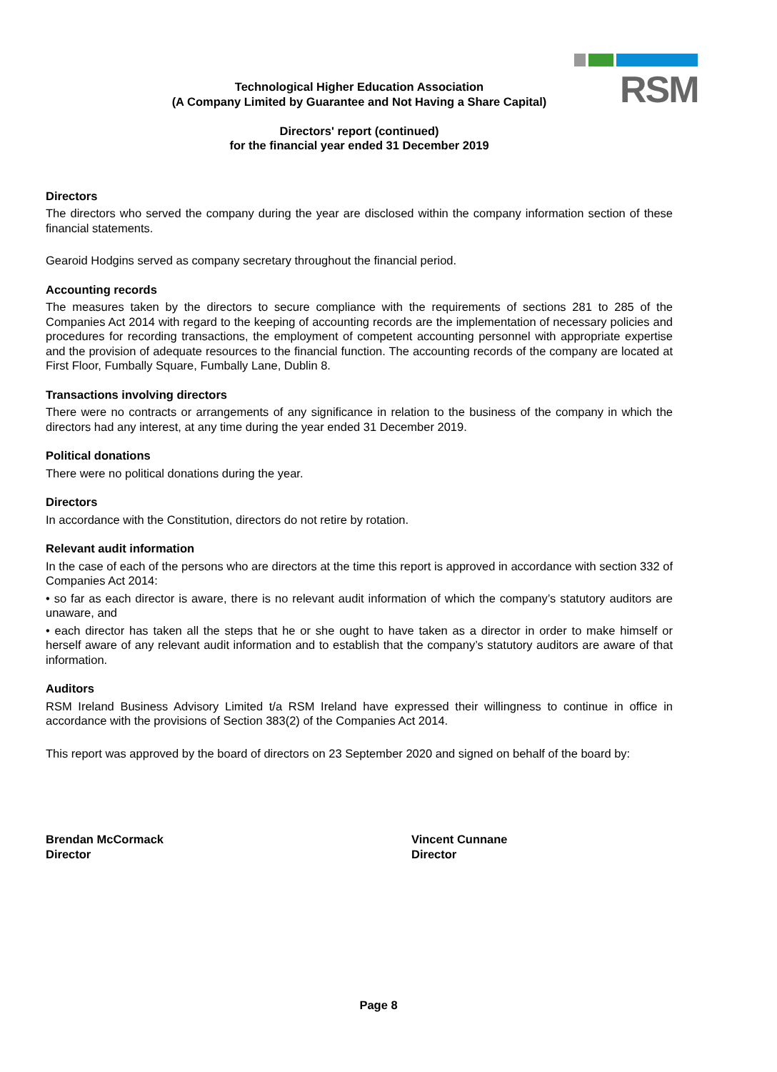RSM
Technological Higher Education Association
(A Company Limited by Guarantee and Not Having a Share Capital)
Directors' report (continued)
for the financial year ended 31 December 2019
Directors
The directors who served the company during the year are disclosed within the company information section of these financial statements.
Gearoid Hodgins served as company secretary throughout the financial period.
Accounting records
The measures taken by the directors to secure compliance with the requirements of sections 281 to 285 of the Companies Act 2014 with regard to the keeping of accounting records are the implementation of necessary policies and procedures for recording transactions, the employment of competent accounting personnel with appropriate expertise and the provision of adequate resources to the financial function. The accounting records of the company are located at First Floor, Fumbally Square, Fumbally Lane, Dublin 8.
Transactions involving directors
There were no contracts or arrangements of any significance in relation to the business of the company in which the directors had any interest, at any time during the year ended 31 December 2019.
Political donations
There were no political donations during the year.
Directors
In accordance with the Constitution, directors do not retire by rotation.
Relevant audit information
In the case of each of the persons who are directors at the time this report is approved in accordance with section 332 of Companies Act 2014:
• so far as each director is aware, there is no relevant audit information of which the company’s statutory auditors are unaware, and
• each director has taken all the steps that he or she ought to have taken as a director in order to make himself or herself aware of any relevant audit information and to establish that the company’s statutory auditors are aware of that information.
Auditors
RSM Ireland Business Advisory Limited t/a RSM Ireland have expressed their willingness to continue in office in accordance with the provisions of Section 383(2) of the Companies Act 2014.
This report was approved by the board of directors on 23 September 2020 and signed on behalf of the board by:
Brendan McCormack
Director
Vincent Cunnane
Director
Page 8